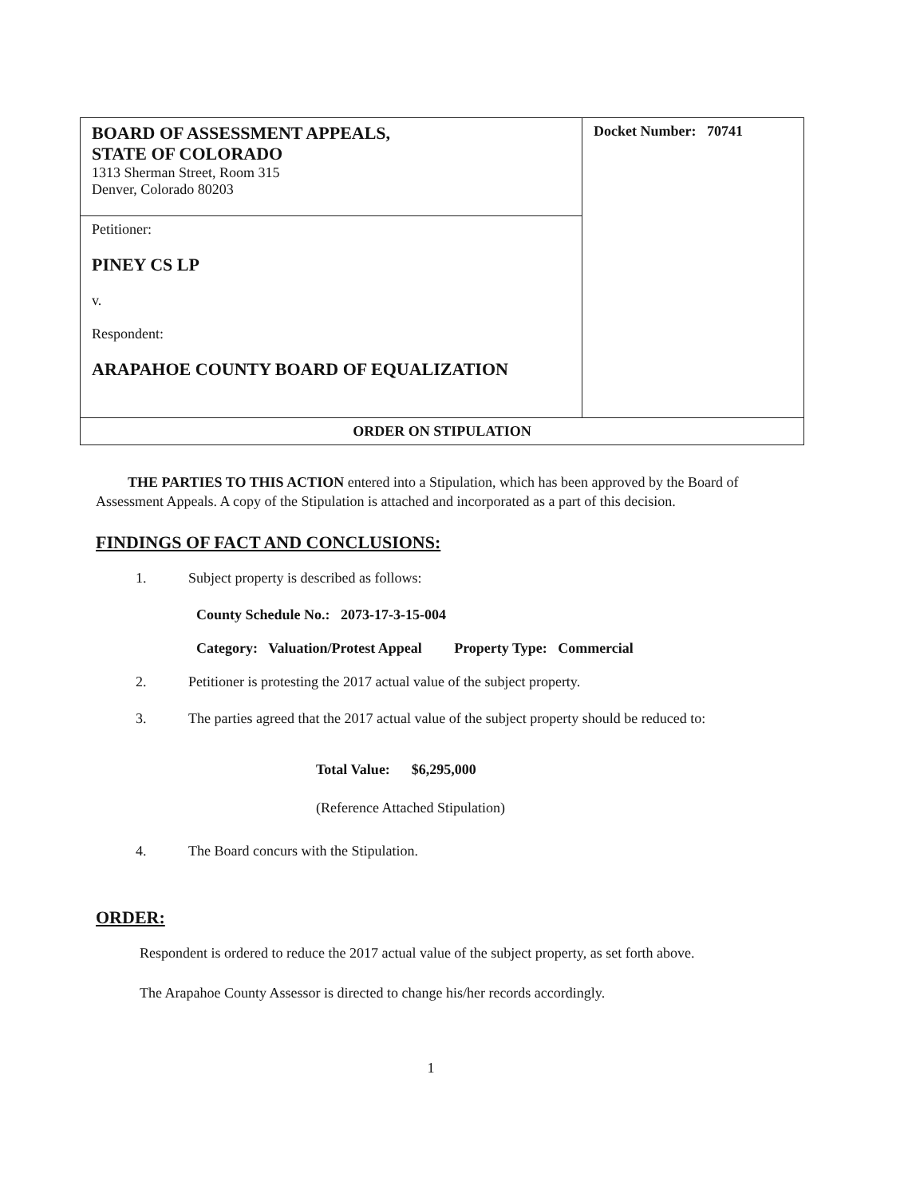| BOARD OF ASSESSMENT APPEALS, STATE OF COLORADO 1313 Sherman Street, Room 315 Denver, Colorado 80203 | Docket Number: 70741 |
| Petitioner: PINEY CS LP v. Respondent: ARAPAHOE COUNTY BOARD OF EQUALIZATION | |
| ORDER ON STIPULATION | |
THE PARTIES TO THIS ACTION entered into a Stipulation, which has been approved by the Board of Assessment Appeals. A copy of the Stipulation is attached and incorporated as a part of this decision.
FINDINGS OF FACT AND CONCLUSIONS:
1. Subject property is described as follows:
County Schedule No.: 2073-17-3-15-004
Category: Valuation/Protest Appeal Property Type: Commercial
2. Petitioner is protesting the 2017 actual value of the subject property.
3. The parties agreed that the 2017 actual value of the subject property should be reduced to:
Total Value: $6,295,000
(Reference Attached Stipulation)
4. The Board concurs with the Stipulation.
ORDER:
Respondent is ordered to reduce the 2017 actual value of the subject property, as set forth above.
The Arapahoe County Assessor is directed to change his/her records accordingly.
1